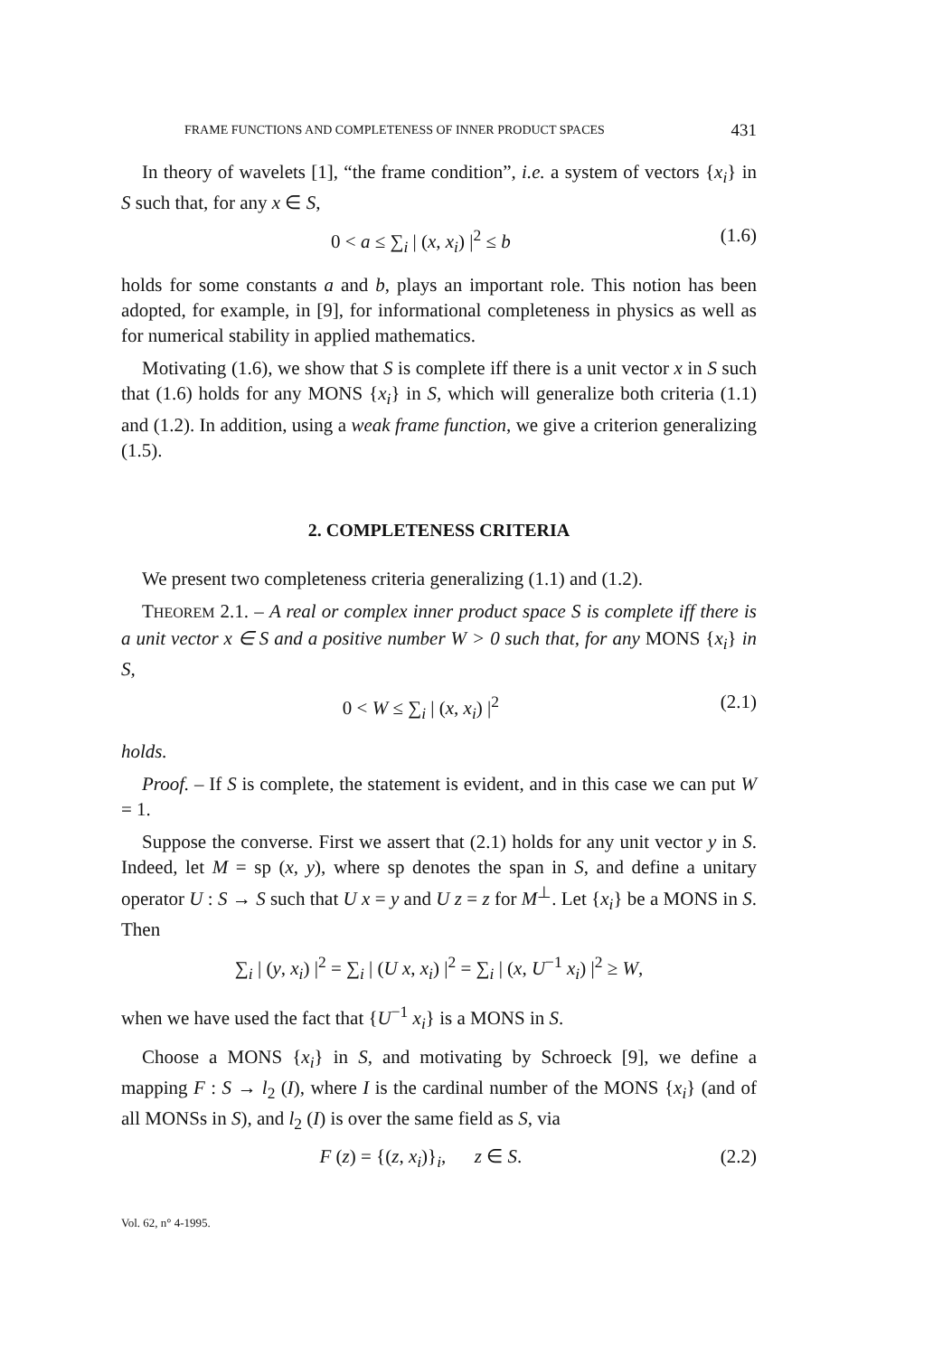FRAME FUNCTIONS AND COMPLETENESS OF INNER PRODUCT SPACES 431
In theory of wavelets [1], “the frame condition”, i.e. a system of vectors {x<sub>i</sub>} in S such that, for any x ∈ S,
0 < a ≤ ∑<sub>i</sub> | (x, x<sub>i</sub>) |<sup>2</sup> ≤ b (1.6)
holds for some constants a and b, plays an important role. This notion has been adopted, for example, in [9], for informational completeness in physics as well as for numerical stability in applied mathematics.
Motivating (1.6), we show that S is complete iff there is a unit vector x in S such that (1.6) holds for any MONS {x<sub>i</sub>} in S, which will generalize both criteria (1.1) and (1.2). In addition, using a weak frame function, we give a criterion generalizing (1.5).
2. COMPLETENESS CRITERIA
We present two completeness criteria generalizing (1.1) and (1.2).
THEOREM 2.1. – A real or complex inner product space S is complete iff there is a unit vector x ∈ S and a positive number W > 0 such that, for any MONS {x<sub>i</sub>} in S,
0 < W ≤ ∑<sub>i</sub> | (x, x<sub>i</sub>) |<sup>2</sup> (2.1)
holds.
Proof. – If S is complete, the statement is evident, and in this case we can put W = 1.
Suppose the converse. First we assert that (2.1) holds for any unit vector y in S. Indeed, let M = sp (x, y), where sp denotes the span in S, and define a unitary operator U : S → S such that U x = y and U z = z for M<sup>⊥</sup>. Let {x<sub>i</sub>} be a MONS in S. Then
∑<sub>i</sub> | (y, x<sub>i</sub>) |<sup>2</sup> = ∑<sub>i</sub> | (U x, x<sub>i</sub>) |<sup>2</sup> = ∑<sub>i</sub> | (x, U<sup>−1</sup> x<sub>i</sub>) |<sup>2</sup> ≥ W,
when we have used the fact that {U<sup>−1</sup> x<sub>i</sub>} is a MONS in S.
Choose a MONS {x<sub>i</sub>} in S, and motivating by Schroeck [9], we define a mapping F : S → l<sub>2</sub> (I), where I is the cardinal number of the MONS {x<sub>i</sub>} (and of all MONSs in S), and l<sub>2</sub> (I) is over the same field as S, via
F (z) = {(z, x<sub>i</sub>)}<sub>i</sub>, z ∈ S. (2.2)
Vol. 62, n° 4-1995.